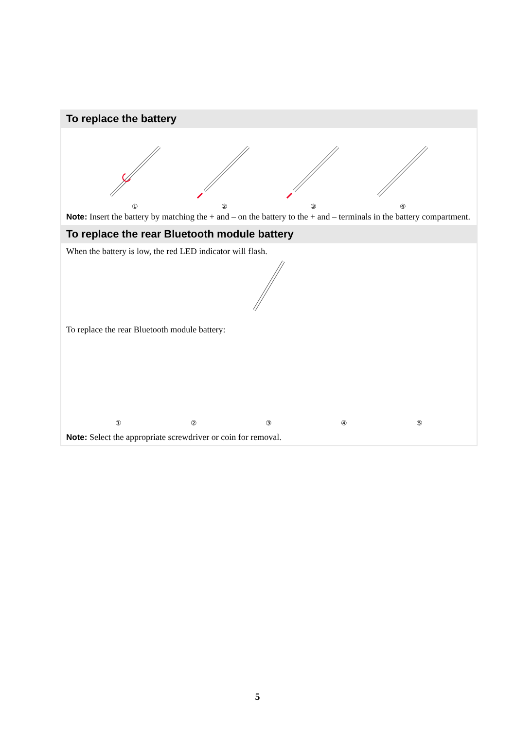To replace the battery
①
②
③
④
Note: Insert the battery by matching the + and – on the battery to the + and – terminals in the battery compartment.
To replace the rear Bluetooth module battery
When the battery is low, the red LED indicator will flash.
To replace the rear Bluetooth module battery:
①
②
③
④
⑤
Note: Select the appropriate screwdriver or coin for removal.
5